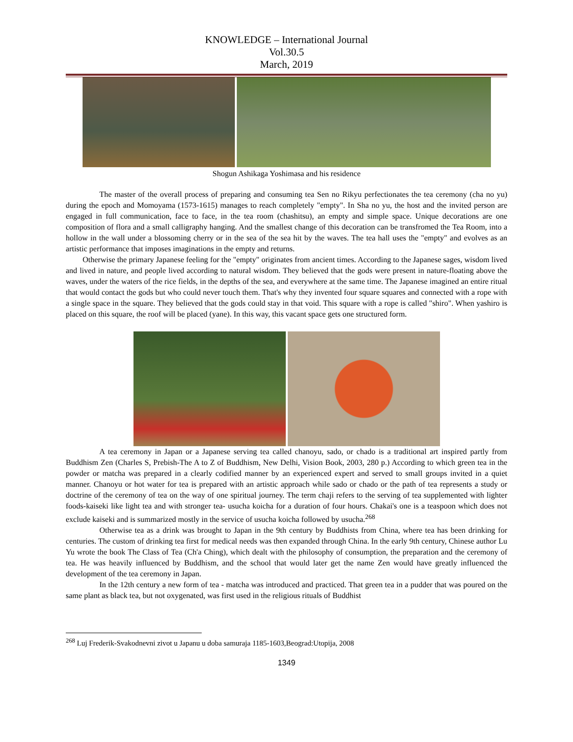KNOWLEDGE – International Journal
Vol.30.5
March, 2019
Shogun Ashikaga Yoshimasa and his residence
The master of the overall process of preparing and consuming tea Sen no Rikyu perfectionates the tea ceremony (cha no yu) during the epoch and Momoyama (1573-1615) manages to reach completely "empty". In Sha no yu, the host and the invited person are engaged in full communication, face to face, in the tea room (chashitsu), an empty and simple space. Unique decorations are one composition of flora and a small calligraphy hanging. And the smallest change of this decoration can be transfromed the Tea Room, into a hollow in the wall under a blossoming cherry or in the sea of the sea hit by the waves. The tea hall uses the "empty" and evolves as an artistic performance that imposes imaginations in the empty and returns.
Otherwise the primary Japanese feeling for the "empty" originates from ancient times. According to the Japanese sages, wisdom lived and lived in nature, and people lived according to natural wisdom. They believed that the gods were present in nature-floating above the waves, under the waters of the rice fields, in the depths of the sea, and everywhere at the same time. The Japanese imagined an entire ritual that would contact the gods but who could never touch them. That's why they invented four square squares and connected with a rope with a single space in the square. They believed that the gods could stay in that void. This square with a rope is called "shiro". When yashiro is placed on this square, the roof will be placed (yane). In this way, this vacant space gets one structured form.
A tea ceremony in Japan or a Japanese serving tea called chanoyu, sado, or chado is a traditional art inspired partly from Buddhism Zen (Charles S, Prebish-The A to Z of Buddhism, New Delhi, Vision Book, 2003, 280 p.) According to which green tea in the powder or matcha was prepared in a clearly codified manner by an experienced expert and served to small groups invited in a quiet manner. Chanoyu or hot water for tea is prepared with an artistic approach while sado or chado or the path of tea represents a study or doctrine of the ceremony of tea on the way of one spiritual journey. The term chaji refers to the serving of tea supplemented with lighter foods-kaiseki like light tea and with stronger tea- usucha koicha for a duration of four hours. Chakai's one is a teaspoon which does not exclude kaiseki and is summarized mostly in the service of usucha koicha followed by usucha.<sup>268</sup>
Otherwise tea as a drink was brought to Japan in the 9th century by Buddhists from China, where tea has been drinking for centuries. The custom of drinking tea first for medical needs was then expanded through China. In the early 9th century, Chinese author Lu Yu wrote the book The Class of Tea (Ch'a Ching), which dealt with the philosophy of consumption, the preparation and the ceremony of tea. He was heavily influenced by Buddhism, and the school that would later get the name Zen would have greatly influenced the development of the tea ceremony in Japan.
In the 12th century a new form of tea - matcha was introduced and practiced. That green tea in a pudder that was poured on the same plant as black tea, but not oxygenated, was first used in the religious rituals of Buddhist
<sup>268</sup> Luj Frederik-Svakodnevni zivot u Japanu u doba samuraja 1185-1603,Beograd:Utopija, 2008
1349